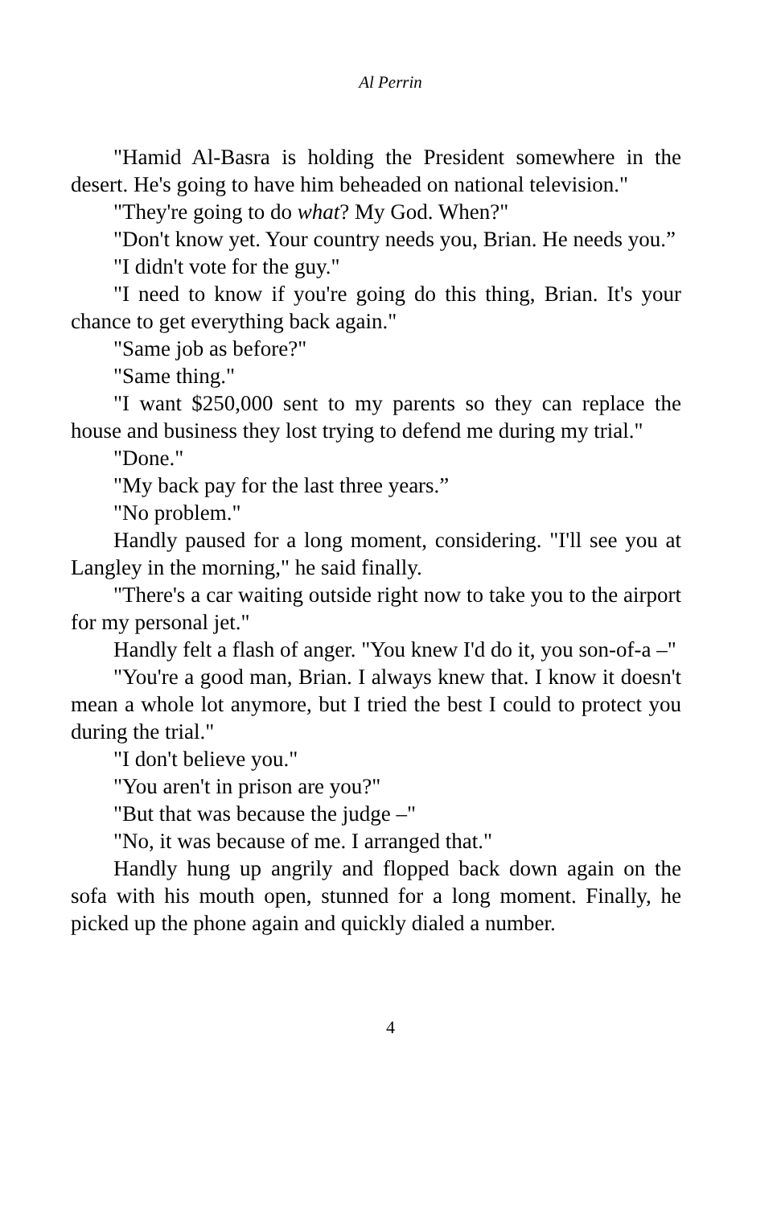Al Perrin
"Hamid Al-Basra is holding the President somewhere in the desert. He's going to have him beheaded on national television."
"They're going to do what? My God. When?"
"Don't know yet. Your country needs you, Brian. He needs you.”
"I didn't vote for the guy."
"I need to know if you're going do this thing, Brian. It's your chance to get everything back again."
"Same job as before?"
"Same thing."
"I want $250,000 sent to my parents so they can replace the house and business they lost trying to defend me during my trial."
"Done."
"My back pay for the last three years.”
"No problem."
Handly paused for a long moment, considering. "I'll see you at Langley in the morning," he said finally.
"There's a car waiting outside right now to take you to the airport for my personal jet."
Handly felt a flash of anger. "You knew I'd do it, you son-of-a –"
"You're a good man, Brian. I always knew that. I know it doesn't mean a whole lot anymore, but I tried the best I could to protect you during the trial."
"I don't believe you."
"You aren't in prison are you?"
"But that was because the judge –"
"No, it was because of me. I arranged that."
Handly hung up angrily and flopped back down again on the sofa with his mouth open, stunned for a long moment. Finally, he picked up the phone again and quickly dialed a number.
4